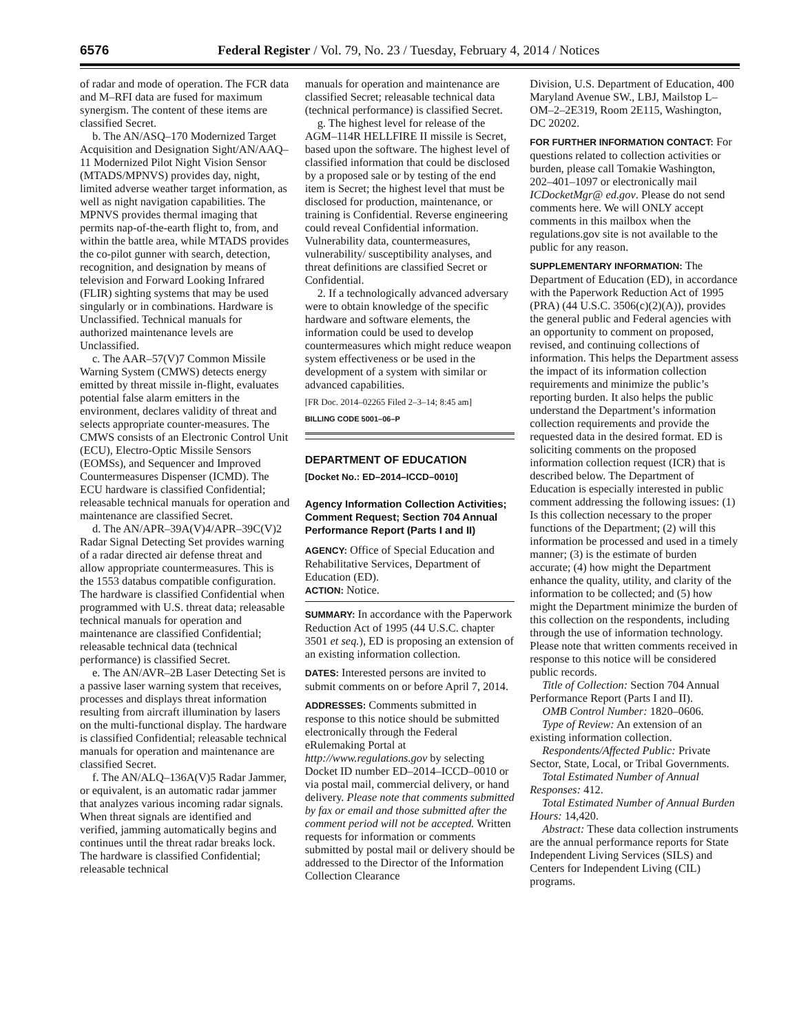6576 Federal Register / Vol. 79, No. 23 / Tuesday, February 4, 2014 / Notices
of radar and mode of operation. The FCR data and M–RFI data are fused for maximum synergism. The content of these items are classified Secret.
b. The AN/ASQ–170 Modernized Target Acquisition and Designation Sight/AN/AAQ–11 Modernized Pilot Night Vision Sensor (MTADS/MPNVS) provides day, night, limited adverse weather target information, as well as night navigation capabilities. The MPNVS provides thermal imaging that permits nap-of-the-earth flight to, from, and within the battle area, while MTADS provides the co-pilot gunner with search, detection, recognition, and designation by means of television and Forward Looking Infrared (FLIR) sighting systems that may be used singularly or in combinations. Hardware is Unclassified. Technical manuals for authorized maintenance levels are Unclassified.
c. The AAR–57(V)7 Common Missile Warning System (CMWS) detects energy emitted by threat missile in-flight, evaluates potential false alarm emitters in the environment, declares validity of threat and selects appropriate counter-measures. The CMWS consists of an Electronic Control Unit (ECU), Electro-Optic Missile Sensors (EOMSs), and Sequencer and Improved Countermeasures Dispenser (ICMD). The ECU hardware is classified Confidential; releasable technical manuals for operation and maintenance are classified Secret.
d. The AN/APR–39A(V)4/APR–39C(V)2 Radar Signal Detecting Set provides warning of a radar directed air defense threat and allow appropriate countermeasures. This is the 1553 databus compatible configuration. The hardware is classified Confidential when programmed with U.S. threat data; releasable technical manuals for operation and maintenance are classified Confidential; releasable technical data (technical performance) is classified Secret.
e. The AN/AVR–2B Laser Detecting Set is a passive laser warning system that receives, processes and displays threat information resulting from aircraft illumination by lasers on the multi-functional display. The hardware is classified Confidential; releasable technical manuals for operation and maintenance are classified Secret.
f. The AN/ALQ–136A(V)5 Radar Jammer, or equivalent, is an automatic radar jammer that analyzes various incoming radar signals. When threat signals are identified and verified, jamming automatically begins and continues until the threat radar breaks lock. The hardware is classified Confidential; releasable technical
manuals for operation and maintenance are classified Secret; releasable technical data (technical performance) is classified Secret.
g. The highest level for release of the AGM–114R HELLFIRE II missile is Secret, based upon the software. The highest level of classified information that could be disclosed by a proposed sale or by testing of the end item is Secret; the highest level that must be disclosed for production, maintenance, or training is Confidential. Reverse engineering could reveal Confidential information. Vulnerability data, countermeasures, vulnerability/ susceptibility analyses, and threat definitions are classified Secret or Confidential.
2. If a technologically advanced adversary were to obtain knowledge of the specific hardware and software elements, the information could be used to develop countermeasures which might reduce weapon system effectiveness or be used in the development of a system with similar or advanced capabilities.
[FR Doc. 2014–02265 Filed 2–3–14; 8:45 am]
BILLING CODE 5001–06–P
DEPARTMENT OF EDUCATION
[Docket No.: ED–2014–ICCD–0010]
Agency Information Collection Activities; Comment Request; Section 704 Annual Performance Report (Parts I and II)
AGENCY: Office of Special Education and Rehabilitative Services, Department of Education (ED).
ACTION: Notice.
SUMMARY: In accordance with the Paperwork Reduction Act of 1995 (44 U.S.C. chapter 3501 et seq.), ED is proposing an extension of an existing information collection.
DATES: Interested persons are invited to submit comments on or before April 7, 2014.
ADDRESSES: Comments submitted in response to this notice should be submitted electronically through the Federal eRulemaking Portal at http://www.regulations.gov by selecting Docket ID number ED–2014–ICCD–0010 or via postal mail, commercial delivery, or hand delivery. Please note that comments submitted by fax or email and those submitted after the comment period will not be accepted. Written requests for information or comments submitted by postal mail or delivery should be addressed to the Director of the Information Collection Clearance
Division, U.S. Department of Education, 400 Maryland Avenue SW., LBJ, Mailstop L–OM–2–2E319, Room 2E115, Washington, DC 20202.
FOR FURTHER INFORMATION CONTACT: For questions related to collection activities or burden, please call Tomakie Washington, 202–401–1097 or electronically mail ICDocketMgr@ ed.gov. Please do not send comments here. We will ONLY accept comments in this mailbox when the regulations.gov site is not available to the public for any reason.
SUPPLEMENTARY INFORMATION: The Department of Education (ED), in accordance with the Paperwork Reduction Act of 1995 (PRA) (44 U.S.C. 3506(c)(2)(A)), provides the general public and Federal agencies with an opportunity to comment on proposed, revised, and continuing collections of information. This helps the Department assess the impact of its information collection requirements and minimize the public’s reporting burden. It also helps the public understand the Department’s information collection requirements and provide the requested data in the desired format. ED is soliciting comments on the proposed information collection request (ICR) that is described below. The Department of Education is especially interested in public comment addressing the following issues: (1) Is this collection necessary to the proper functions of the Department; (2) will this information be processed and used in a timely manner; (3) is the estimate of burden accurate; (4) how might the Department enhance the quality, utility, and clarity of the information to be collected; and (5) how might the Department minimize the burden of this collection on the respondents, including through the use of information technology. Please note that written comments received in response to this notice will be considered public records.
Title of Collection: Section 704 Annual Performance Report (Parts I and II).
OMB Control Number: 1820–0606.
Type of Review: An extension of an existing information collection.
Respondents/Affected Public: Private Sector, State, Local, or Tribal Governments.
Total Estimated Number of Annual Responses: 412.
Total Estimated Number of Annual Burden Hours: 14,420.
Abstract: These data collection instruments are the annual performance reports for State Independent Living Services (SILS) and Centers for Independent Living (CIL) programs.